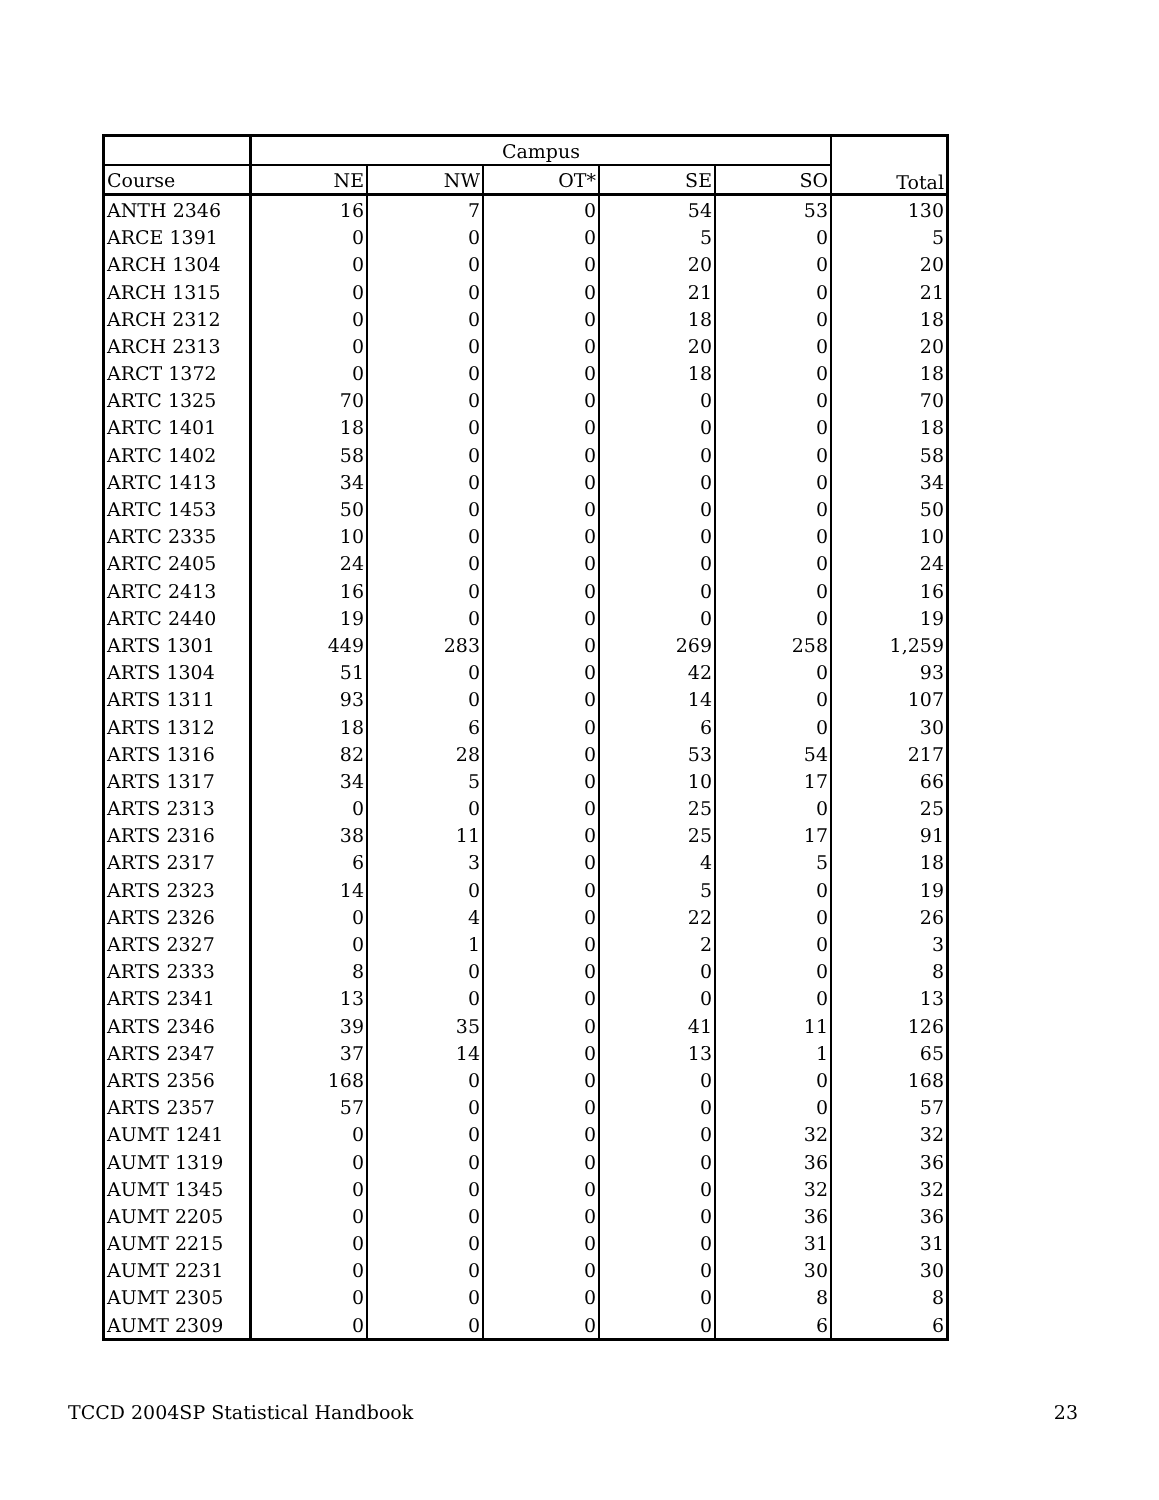| | Campus | | | | | Total |
| --- | --- | --- | --- | --- | --- | --- |
| Course | NE | NW | OT* | SE | SO | |
| ANTH 2346 | 16 | 7 | 0 | 54 | 53 | 130 |
| ARCE 1391 | 0 | 0 | 0 | 5 | 0 | 5 |
| ARCH 1304 | 0 | 0 | 0 | 20 | 0 | 20 |
| ARCH 1315 | 0 | 0 | 0 | 21 | 0 | 21 |
| ARCH 2312 | 0 | 0 | 0 | 18 | 0 | 18 |
| ARCH 2313 | 0 | 0 | 0 | 20 | 0 | 20 |
| ARCT 1372 | 0 | 0 | 0 | 18 | 0 | 18 |
| ARTC 1325 | 70 | 0 | 0 | 0 | 0 | 70 |
| ARTC 1401 | 18 | 0 | 0 | 0 | 0 | 18 |
| ARTC 1402 | 58 | 0 | 0 | 0 | 0 | 58 |
| ARTC 1413 | 34 | 0 | 0 | 0 | 0 | 34 |
| ARTC 1453 | 50 | 0 | 0 | 0 | 0 | 50 |
| ARTC 2335 | 10 | 0 | 0 | 0 | 0 | 10 |
| ARTC 2405 | 24 | 0 | 0 | 0 | 0 | 24 |
| ARTC 2413 | 16 | 0 | 0 | 0 | 0 | 16 |
| ARTC 2440 | 19 | 0 | 0 | 0 | 0 | 19 |
| ARTS 1301 | 449 | 283 | 0 | 269 | 258 | 1,259 |
| ARTS 1304 | 51 | 0 | 0 | 42 | 0 | 93 |
| ARTS 1311 | 93 | 0 | 0 | 14 | 0 | 107 |
| ARTS 1312 | 18 | 6 | 0 | 6 | 0 | 30 |
| ARTS 1316 | 82 | 28 | 0 | 53 | 54 | 217 |
| ARTS 1317 | 34 | 5 | 0 | 10 | 17 | 66 |
| ARTS 2313 | 0 | 0 | 0 | 25 | 0 | 25 |
| ARTS 2316 | 38 | 11 | 0 | 25 | 17 | 91 |
| ARTS 2317 | 6 | 3 | 0 | 4 | 5 | 18 |
| ARTS 2323 | 14 | 0 | 0 | 5 | 0 | 19 |
| ARTS 2326 | 0 | 4 | 0 | 22 | 0 | 26 |
| ARTS 2327 | 0 | 1 | 0 | 2 | 0 | 3 |
| ARTS 2333 | 8 | 0 | 0 | 0 | 0 | 8 |
| ARTS 2341 | 13 | 0 | 0 | 0 | 0 | 13 |
| ARTS 2346 | 39 | 35 | 0 | 41 | 11 | 126 |
| ARTS 2347 | 37 | 14 | 0 | 13 | 1 | 65 |
| ARTS 2356 | 168 | 0 | 0 | 0 | 0 | 168 |
| ARTS 2357 | 57 | 0 | 0 | 0 | 0 | 57 |
| AUMT 1241 | 0 | 0 | 0 | 0 | 32 | 32 |
| AUMT 1319 | 0 | 0 | 0 | 0 | 36 | 36 |
| AUMT 1345 | 0 | 0 | 0 | 0 | 32 | 32 |
| AUMT 2205 | 0 | 0 | 0 | 0 | 36 | 36 |
| AUMT 2215 | 0 | 0 | 0 | 0 | 31 | 31 |
| AUMT 2231 | 0 | 0 | 0 | 0 | 30 | 30 |
| AUMT 2305 | 0 | 0 | 0 | 0 | 8 | 8 |
| AUMT 2309 | 0 | 0 | 0 | 0 | 6 | 6 |
TCCD 2004SP Statistical Handbook 23